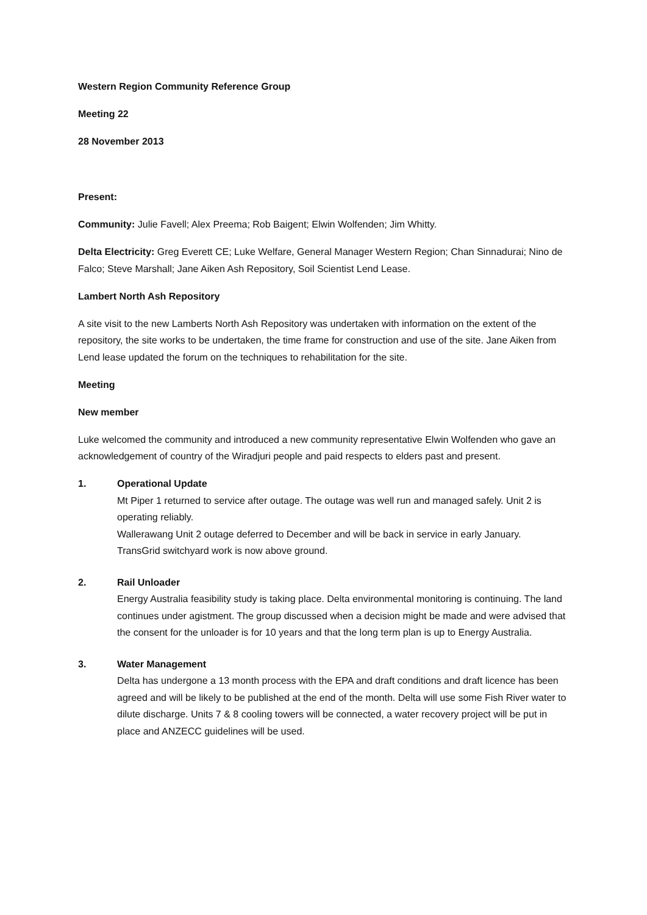Western Region Community Reference Group
Meeting 22
28 November 2013
Present:
Community: Julie Favell; Alex Preema; Rob Baigent; Elwin Wolfenden; Jim Whitty.
Delta Electricity: Greg Everett CE; Luke Welfare, General Manager Western Region; Chan Sinnadurai; Nino de Falco; Steve Marshall; Jane Aiken Ash Repository, Soil Scientist Lend Lease.
Lambert North Ash Repository
A site visit to the new Lamberts North Ash Repository was undertaken with information on the extent of the repository, the site works to be undertaken, the time frame for construction and use of the site. Jane Aiken from Lend lease updated the forum on the techniques to rehabilitation for the site.
Meeting
New member
Luke welcomed the community and introduced a new community representative Elwin Wolfenden who gave an acknowledgement of country of the Wiradjuri people and paid respects to elders past and present.
1. Operational Update
Mt Piper 1 returned to service after outage. The outage was well run and managed safely. Unit 2 is operating reliably.
Wallerawang Unit 2 outage deferred to December and will be back in service in early January.
TransGrid switchyard work is now above ground.
2. Rail Unloader
Energy Australia feasibility study is taking place. Delta environmental monitoring is continuing. The land continues under agistment. The group discussed when a decision might be made and were advised that the consent for the unloader is for 10 years and that the long term plan is up to Energy Australia.
3. Water Management
Delta has undergone a 13 month process with the EPA and draft conditions and draft licence has been agreed and will be likely to be published at the end of the month. Delta will use some Fish River water to dilute discharge. Units 7 & 8 cooling towers will be connected, a water recovery project will be put in place and ANZECC guidelines will be used.